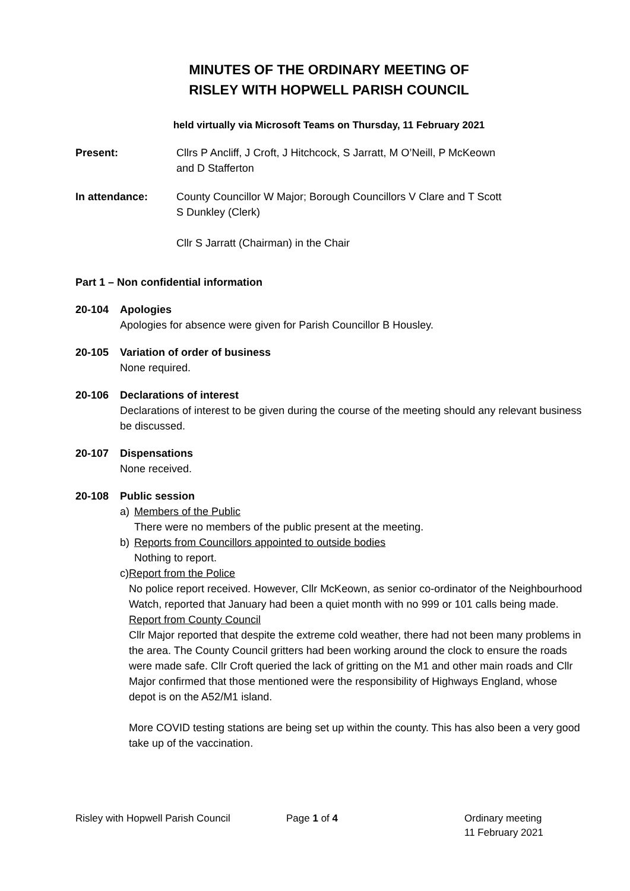MINUTES OF THE ORDINARY MEETING OF
RISLEY WITH HOPWELL PARISH COUNCIL
held virtually via Microsoft Teams on Thursday, 11 February 2021
Present: Cllrs P Ancliff, J Croft, J Hitchcock, S Jarratt, M O’Neill, P McKeown
and D Stafferton
In attendance: County Councillor W Major; Borough Councillors V Clare and T Scott
S Dunkley (Clerk)
Cllr S Jarratt (Chairman) in the Chair
Part 1 – Non confidential information
20-104 Apologies
Apologies for absence were given for Parish Councillor B Housley.
20-105 Variation of order of business
None required.
20-106 Declarations of interest
Declarations of interest to be given during the course of the meeting should any relevant business be discussed.
20-107 Dispensations
None received.
20-108 Public session
a) Members of the Public
There were no members of the public present at the meeting.
b) Reports from Councillors appointed to outside bodies
Nothing to report.
c) Report from the Police
No police report received. However, Cllr McKeown, as senior co-ordinator of the Neighbourhood Watch, reported that January had been a quiet month with no 999 or 101 calls being made.
Report from County Council
Cllr Major reported that despite the extreme cold weather, there had not been many problems in the area. The County Council gritters had been working around the clock to ensure the roads were made safe. Cllr Croft queried the lack of gritting on the M1 and other main roads and Cllr Major confirmed that those mentioned were the responsibility of Highways England, whose depot is on the A52/M1 island.
More COVID testing stations are being set up within the county. This has also been a very good take up of the vaccination.
Risley with Hopwell Parish Council Page 1 of 4 Ordinary meeting
11 February 2021